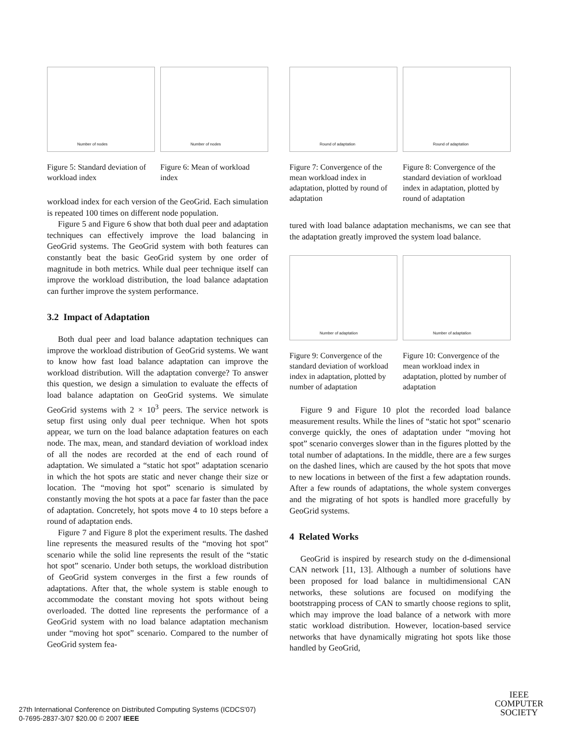Number of nodes
Figure 5: Standard deviation of workload index
Number of nodes
Figure 6: Mean of workload index
workload index for each version of the GeoGrid. Each simulation is repeated 100 times on different node population.
Figure 5 and Figure 6 show that both dual peer and adaptation techniques can effectively improve the load balancing in GeoGrid systems. The GeoGrid system with both features can constantly beat the basic GeoGrid system by one order of magnitude in both metrics. While dual peer technique itself can improve the workload distribution, the load balance adaptation can further improve the system performance.
3.2 Impact of Adaptation
Both dual peer and load balance adaptation techniques can improve the workload distribution of GeoGrid systems. We want to know how fast load balance adaptation can improve the workload distribution. Will the adaptation converge? To answer this question, we design a simulation to evaluate the effects of load balance adaptation on GeoGrid systems. We simulate GeoGrid systems with 2 × 10<sup>3</sup> peers. The service network is setup first using only dual peer technique. When hot spots appear, we turn on the load balance adaptation features on each node. The max, mean, and standard deviation of workload index of all the nodes are recorded at the end of each round of adaptation. We simulated a “static hot spot” adaptation scenario in which the hot spots are static and never change their size or location. The “moving hot spot” scenario is simulated by constantly moving the hot spots at a pace far faster than the pace of adaptation. Concretely, hot spots move 4 to 10 steps before a round of adaptation ends.
Figure 7 and Figure 8 plot the experiment results. The dashed line represents the measured results of the “moving hot spot” scenario while the solid line represents the result of the “static hot spot” scenario. Under both setups, the workload distribution of GeoGrid system converges in the first a few rounds of adaptations. After that, the whole system is stable enough to accommodate the constant moving hot spots without being overloaded. The dotted line represents the performance of a GeoGrid system with no load balance adaptation mechanism under “moving hot spot” scenario. Compared to the number of GeoGrid system fea-
Round of adaptation
Figure 7: Convergence of the mean workload index in adaptation, plotted by round of adaptation
Round of adaptation
Figure 8: Convergence of the standard deviation of workload index in adaptation, plotted by round of adaptation
tured with load balance adaptation mechanisms, we can see that the adaptation greatly improved the system load balance.
Number of adaptation
Figure 9: Convergence of the standard deviation of workload index in adaptation, plotted by number of adaptation
Number of adaptation
Figure 10: Convergence of the mean workload index in adaptation, plotted by number of adaptation
Figure 9 and Figure 10 plot the recorded load balance measurement results. While the lines of “static hot spot” scenario converge quickly, the ones of adaptation under “moving hot spot” scenario converges slower than in the figures plotted by the total number of adaptations. In the middle, there are a few surges on the dashed lines, which are caused by the hot spots that move to new locations in between of the first a few adaptation rounds. After a few rounds of adaptations, the whole system converges and the migrating of hot spots is handled more gracefully by GeoGrid systems.
4 Related Works
GeoGrid is inspired by research study on the d-dimensional CAN network [11, 13]. Although a number of solutions have been proposed for load balance in multidimensional CAN networks, these solutions are focused on modifying the bootstrapping process of CAN to smartly choose regions to split, which may improve the load balance of a network with more static workload distribution. However, location-based service networks that have dynamically migrating hot spots like those handled by GeoGrid,
27th International Conference on Distributed Computing Systems (ICDCS'07)
0-7695-2837-3/07 $20.00 © 2007 IEEE
IEEE
COMPUTER
SOCIETY